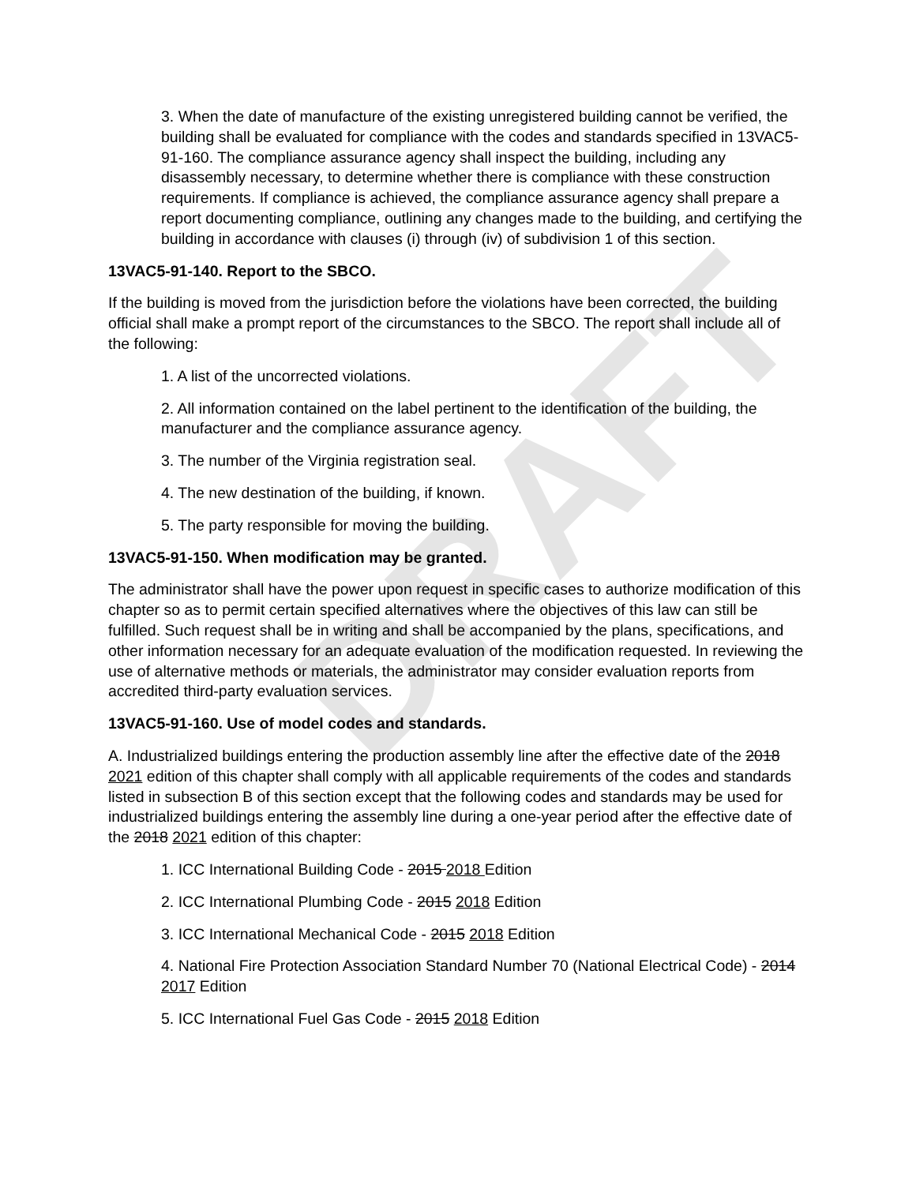DRAFT
3. When the date of manufacture of the existing unregistered building cannot be verified, the building shall be evaluated for compliance with the codes and standards specified in 13VAC5-91-160. The compliance assurance agency shall inspect the building, including any disassembly necessary, to determine whether there is compliance with these construction requirements. If compliance is achieved, the compliance assurance agency shall prepare a report documenting compliance, outlining any changes made to the building, and certifying the building in accordance with clauses (i) through (iv) of subdivision 1 of this section.
13VAC5-91-140. Report to the SBCO.
If the building is moved from the jurisdiction before the violations have been corrected, the building official shall make a prompt report of the circumstances to the SBCO. The report shall include all of the following:
1. A list of the uncorrected violations.
2. All information contained on the label pertinent to the identification of the building, the manufacturer and the compliance assurance agency.
3. The number of the Virginia registration seal.
4. The new destination of the building, if known.
5. The party responsible for moving the building.
13VAC5-91-150. When modification may be granted.
The administrator shall have the power upon request in specific cases to authorize modification of this chapter so as to permit certain specified alternatives where the objectives of this law can still be fulfilled. Such request shall be in writing and shall be accompanied by the plans, specifications, and other information necessary for an adequate evaluation of the modification requested. In reviewing the use of alternative methods or materials, the administrator may consider evaluation reports from accredited third-party evaluation services.
13VAC5-91-160. Use of model codes and standards.
A. Industrialized buildings entering the production assembly line after the effective date of the 2018 2021 edition of this chapter shall comply with all applicable requirements of the codes and standards listed in subsection B of this section except that the following codes and standards may be used for industrialized buildings entering the assembly line during a one-year period after the effective date of the 2018 2021 edition of this chapter:
1. ICC International Building Code - 2015 2018 Edition
2. ICC International Plumbing Code - 2015 2018 Edition
3. ICC International Mechanical Code - 2015 2018 Edition
4. National Fire Protection Association Standard Number 70 (National Electrical Code) - 2014 2017 Edition
5. ICC International Fuel Gas Code - 2015 2018 Edition